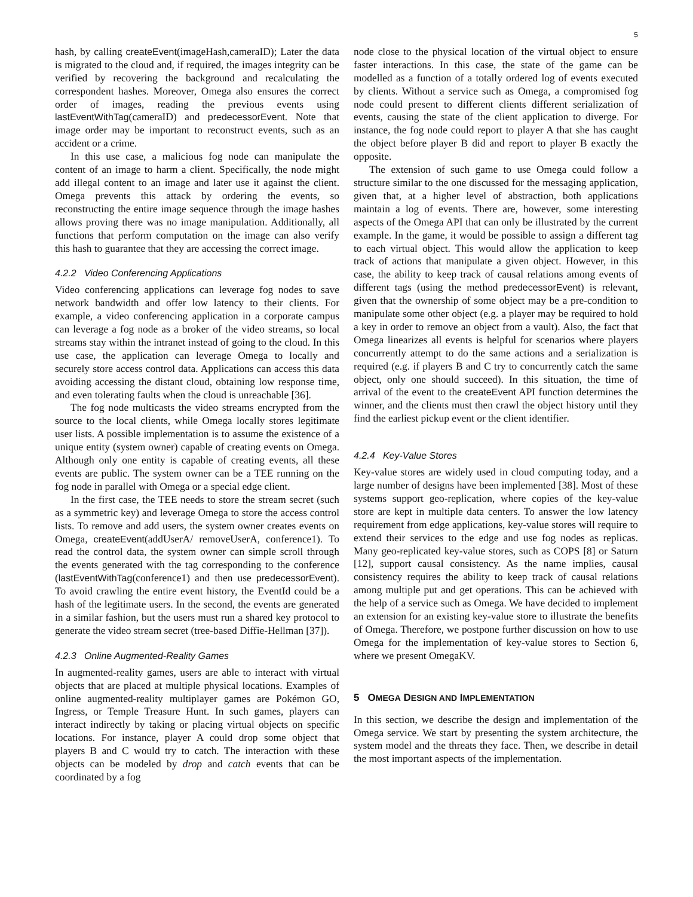5
hash, by calling createEvent(imageHash,cameraID); Later the data is migrated to the cloud and, if required, the images integrity can be verified by recovering the background and recalculating the correspondent hashes. Moreover, Omega also ensures the correct order of images, reading the previous events using lastEventWithTag(cameraID) and predecessorEvent. Note that image order may be important to reconstruct events, such as an accident or a crime.
In this use case, a malicious fog node can manipulate the content of an image to harm a client. Specifically, the node might add illegal content to an image and later use it against the client. Omega prevents this attack by ordering the events, so reconstructing the entire image sequence through the image hashes allows proving there was no image manipulation. Additionally, all functions that perform computation on the image can also verify this hash to guarantee that they are accessing the correct image.
4.2.2 Video Conferencing Applications
Video conferencing applications can leverage fog nodes to save network bandwidth and offer low latency to their clients. For example, a video conferencing application in a corporate campus can leverage a fog node as a broker of the video streams, so local streams stay within the intranet instead of going to the cloud. In this use case, the application can leverage Omega to locally and securely store access control data. Applications can access this data avoiding accessing the distant cloud, obtaining low response time, and even tolerating faults when the cloud is unreachable [36].
The fog node multicasts the video streams encrypted from the source to the local clients, while Omega locally stores legitimate user lists. A possible implementation is to assume the existence of a unique entity (system owner) capable of creating events on Omega. Although only one entity is capable of creating events, all these events are public. The system owner can be a TEE running on the fog node in parallel with Omega or a special edge client.
In the first case, the TEE needs to store the stream secret (such as a symmetric key) and leverage Omega to store the access control lists. To remove and add users, the system owner creates events on Omega, createEvent(addUserA/ removeUserA, conference1). To read the control data, the system owner can simple scroll through the events generated with the tag corresponding to the conference (lastEventWithTag(conference1) and then use predecessorEvent). To avoid crawling the entire event history, the EventId could be a hash of the legitimate users. In the second, the events are generated in a similar fashion, but the users must run a shared key protocol to generate the video stream secret (tree-based Diffie-Hellman [37]).
4.2.3 Online Augmented-Reality Games
In augmented-reality games, users are able to interact with virtual objects that are placed at multiple physical locations. Examples of online augmented-reality multiplayer games are Pokémon GO, Ingress, or Temple Treasure Hunt. In such games, players can interact indirectly by taking or placing virtual objects on specific locations. For instance, player A could drop some object that players B and C would try to catch. The interaction with these objects can be modeled by drop and catch events that can be coordinated by a fog
node close to the physical location of the virtual object to ensure faster interactions. In this case, the state of the game can be modelled as a function of a totally ordered log of events executed by clients. Without a service such as Omega, a compromised fog node could present to different clients different serialization of events, causing the state of the client application to diverge. For instance, the fog node could report to player A that she has caught the object before player B did and report to player B exactly the opposite.
The extension of such game to use Omega could follow a structure similar to the one discussed for the messaging application, given that, at a higher level of abstraction, both applications maintain a log of events. There are, however, some interesting aspects of the Omega API that can only be illustrated by the current example. In the game, it would be possible to assign a different tag to each virtual object. This would allow the application to keep track of actions that manipulate a given object. However, in this case, the ability to keep track of causal relations among events of different tags (using the method predecessorEvent) is relevant, given that the ownership of some object may be a pre-condition to manipulate some other object (e.g. a player may be required to hold a key in order to remove an object from a vault). Also, the fact that Omega linearizes all events is helpful for scenarios where players concurrently attempt to do the same actions and a serialization is required (e.g. if players B and C try to concurrently catch the same object, only one should succeed). In this situation, the time of arrival of the event to the createEvent API function determines the winner, and the clients must then crawl the object history until they find the earliest pickup event or the client identifier.
4.2.4 Key-Value Stores
Key-value stores are widely used in cloud computing today, and a large number of designs have been implemented [38]. Most of these systems support geo-replication, where copies of the key-value store are kept in multiple data centers. To answer the low latency requirement from edge applications, key-value stores will require to extend their services to the edge and use fog nodes as replicas. Many geo-replicated key-value stores, such as COPS [8] or Saturn [12], support causal consistency. As the name implies, causal consistency requires the ability to keep track of causal relations among multiple put and get operations. This can be achieved with the help of a service such as Omega. We have decided to implement an extension for an existing key-value store to illustrate the benefits of Omega. Therefore, we postpone further discussion on how to use Omega for the implementation of key-value stores to Section 6, where we present OmegaKV.
5 OMEGA DESIGN AND IMPLEMENTATION
In this section, we describe the design and implementation of the Omega service. We start by presenting the system architecture, the system model and the threats they face. Then, we describe in detail the most important aspects of the implementation.